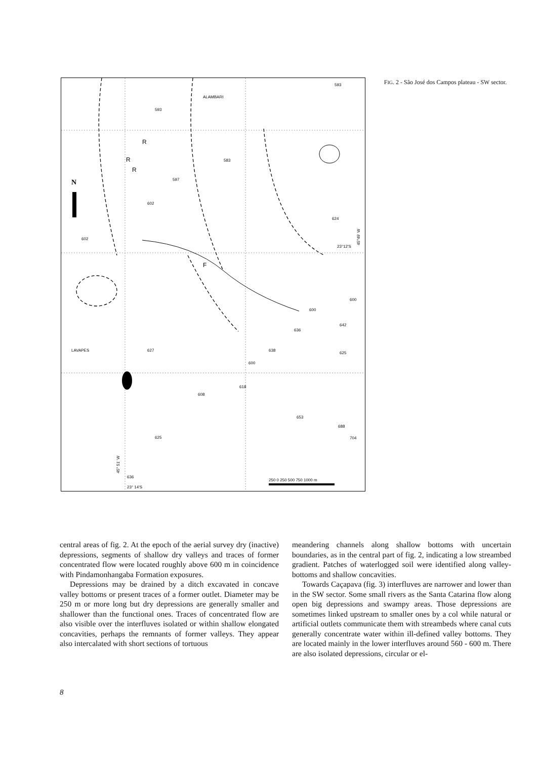N
593
583
597
602
602
624
600
600
636
642
638
600
625
627
608
618
653
688
704
625
636
23° 14'S
23°12'S
593
ALAMBARI
LAVAPES
45° 51' W
45°49' W
R
R
R
F
250 0 250 500 750 1000 m
FIG. 2 - São José dos Campos plateau - SW sector.
central areas of fig. 2. At the epoch of the aerial survey dry (inactive) depressions, segments of shallow dry valleys and traces of former concentrated flow were located roughly above 600 m in coincidence with Pindamonhangaba Formation exposures.
Depressions may be drained by a ditch excavated in concave valley bottoms or present traces of a former outlet. Diameter may be 250 m or more long but dry depressions are generally smaller and shallower than the functional ones. Traces of concentrated flow are also visible over the interfluves isolated or within shallow elongated concavities, perhaps the remnants of former valleys. They appear also intercalated with short sections of tortuous
meandering channels along shallow bottoms with uncertain boundaries, as in the central part of fig. 2, indicating a low streambed gradient. Patches of waterlogged soil were identified along valley-bottoms and shallow concavities.
Towards Caçapava (fig. 3) interfluves are narrower and lower than in the SW sector. Some small rivers as the Santa Catarina flow along open big depressions and swampy areas. Those depressions are sometimes linked upstream to smaller ones by a col while natural or artificial outlets communicate them with streambeds where canal cuts generally concentrate water within ill-defined valley bottoms. They are located mainly in the lower interfluves around 560 - 600 m. There are also isolated depressions, circular or el-
8